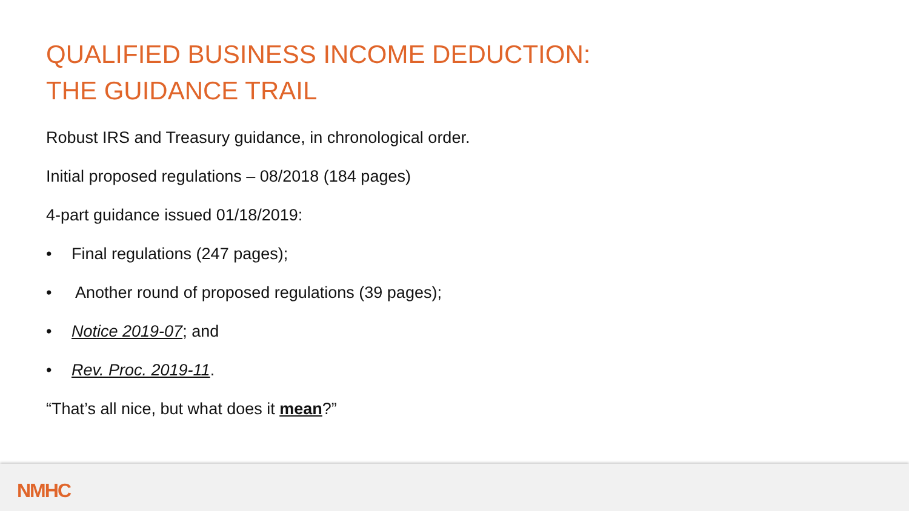QUALIFIED BUSINESS INCOME DEDUCTION:
THE GUIDANCE TRAIL
Robust IRS and Treasury guidance, in chronological order.
Initial proposed regulations – 08/2018 (184 pages)
4-part guidance issued 01/18/2019:
• Final regulations (247 pages);
• Another round of proposed regulations (39 pages);
• Notice 2019-07; and
• Rev. Proc. 2019-11.
“That’s all nice, but what does it mean?”
NMHC